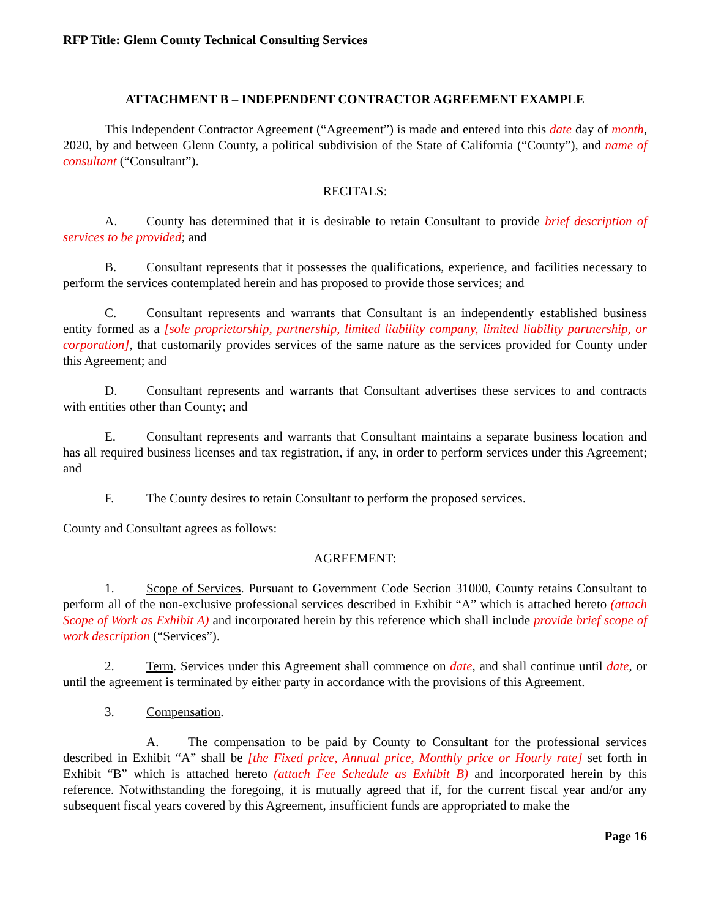RFP Title: Glenn County Technical Consulting Services
ATTACHMENT B – INDEPENDENT CONTRACTOR AGREEMENT EXAMPLE
This Independent Contractor Agreement (“Agreement”) is made and entered into this date day of month, 2020, by and between Glenn County, a political subdivision of the State of California (“County”), and name of consultant (“Consultant”).
RECITALS:
A. County has determined that it is desirable to retain Consultant to provide brief description of services to be provided; and
B. Consultant represents that it possesses the qualifications, experience, and facilities necessary to perform the services contemplated herein and has proposed to provide those services; and
C. Consultant represents and warrants that Consultant is an independently established business entity formed as a [sole proprietorship, partnership, limited liability company, limited liability partnership, or corporation], that customarily provides services of the same nature as the services provided for County under this Agreement; and
D. Consultant represents and warrants that Consultant advertises these services to and contracts with entities other than County; and
E. Consultant represents and warrants that Consultant maintains a separate business location and has all required business licenses and tax registration, if any, in order to perform services under this Agreement; and
F. The County desires to retain Consultant to perform the proposed services.
County and Consultant agrees as follows:
AGREEMENT:
1. Scope of Services. Pursuant to Government Code Section 31000, County retains Consultant to perform all of the non-exclusive professional services described in Exhibit “A” which is attached hereto (attach Scope of Work as Exhibit A) and incorporated herein by this reference which shall include provide brief scope of work description (“Services”).
2. Term. Services under this Agreement shall commence on date, and shall continue until date, or until the agreement is terminated by either party in accordance with the provisions of this Agreement.
3. Compensation.
A. The compensation to be paid by County to Consultant for the professional services described in Exhibit “A” shall be [the Fixed price, Annual price, Monthly price or Hourly rate] set forth in Exhibit “B” which is attached hereto (attach Fee Schedule as Exhibit B) and incorporated herein by this reference. Notwithstanding the foregoing, it is mutually agreed that if, for the current fiscal year and/or any subsequent fiscal years covered by this Agreement, insufficient funds are appropriated to make the
Page 16